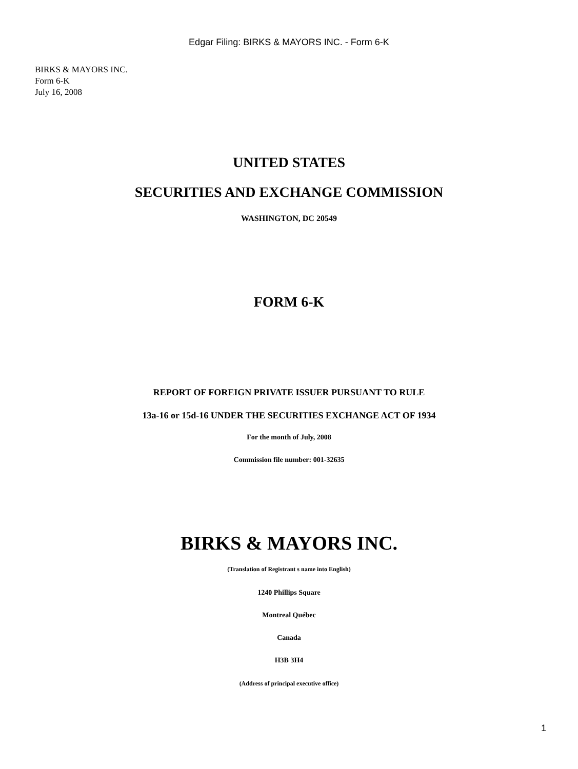Edgar Filing: BIRKS & MAYORS INC. - Form 6-K
BIRKS & MAYORS INC.
Form 6-K
July 16, 2008
UNITED STATES
SECURITIES AND EXCHANGE COMMISSION
WASHINGTON, DC 20549
FORM 6-K
REPORT OF FOREIGN PRIVATE ISSUER PURSUANT TO RULE
13a-16 or 15d-16 UNDER THE SECURITIES EXCHANGE ACT OF 1934
For the month of July, 2008
Commission file number: 001-32635
BIRKS & MAYORS INC.
(Translation of Registrant s name into English)
1240 Phillips Square
Montreal Québec
Canada
H3B 3H4
(Address of principal executive office)
1